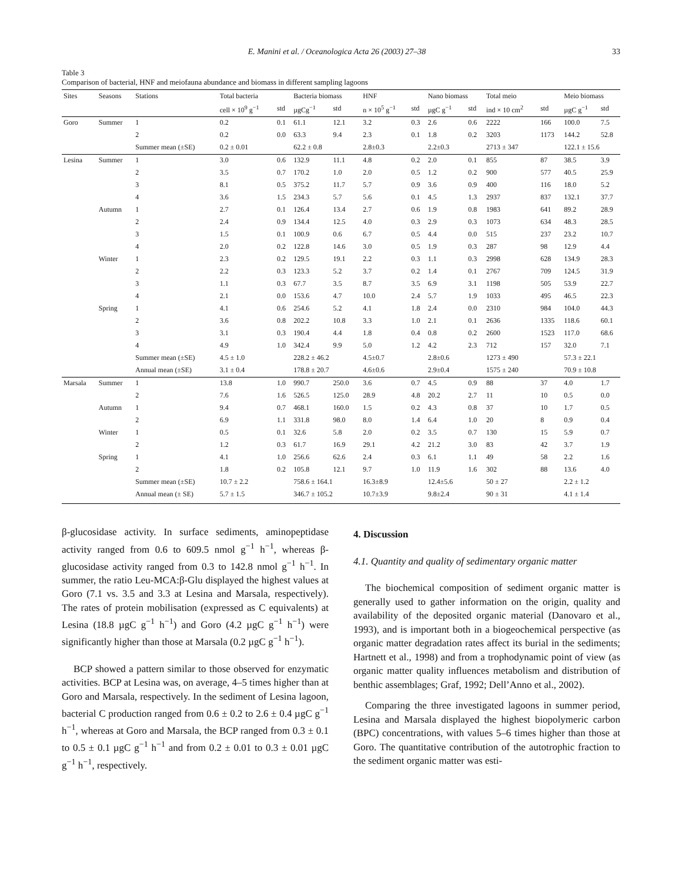E. Manini et al. / Oceanologica Acta 26 (2003) 27–38 33
Table 3
Comparison of bacterial, HNF and meiofauna abundance and biomass in different sampling lagoons
| Sites | Seasons | Stations | Total bacteria | | Bacteria biomass | | HNF | | Nano biomass | | Total meio | | Meio biomass | |
| --- | --- | --- | --- | --- | --- | --- | --- | --- | --- | --- | --- | --- | --- | --- |
| | | | cell × 10<sup>9</sup> g<sup>−1</sup> | std | µgCg<sup>−1</sup> | std | n × 10<sup>5</sup> g<sup>−1</sup> | std | µgC g<sup>−1</sup> | std | ind × 10 cm<sup>2</sup> | std | µgC g<sup>−1</sup> | std |
| Goro | Summer | 1 | 0.2 | 0.1 | 61.1 | 12.1 | 3.2 | 0.3 | 2.6 | 0.6 | 2222 | 166 | 100.0 | 7.5 |
| | | 2 | 0.2 | 0.0 | 63.3 | 9.4 | 2.3 | 0.1 | 1.8 | 0.2 | 3203 | 1173 | 144.2 | 52.8 |
| | | Summer mean (±SE) | 0.2 ± 0.01 | | 62.2 ± 0.8 | | 2.8±0.3 | | 2.2±0.3 | | 2713 ± 347 | | 122.1 ± 15.6 | |
| Lesina | Summer | 1 | 3.0 | 0.6 | 132.9 | 11.1 | 4.8 | 0.2 | 2.0 | 0.1 | 855 | 87 | 38.5 | 3.9 |
| | | 2 | 3.5 | 0.7 | 170.2 | 1.0 | 2.0 | 0.5 | 1.2 | 0.2 | 900 | 577 | 40.5 | 25.9 |
| | | 3 | 8.1 | 0.5 | 375.2 | 11.7 | 5.7 | 0.9 | 3.6 | 0.9 | 400 | 116 | 18.0 | 5.2 |
| | | 4 | 3.6 | 1.5 | 234.3 | 5.7 | 5.6 | 0.1 | 4.5 | 1.3 | 2937 | 837 | 132.1 | 37.7 |
| | Autumn | 1 | 2.7 | 0.1 | 126.4 | 13.4 | 2.7 | 0.6 | 1.9 | 0.8 | 1983 | 641 | 89.2 | 28.9 |
| | | 2 | 2.4 | 0.9 | 134.4 | 12.5 | 4.0 | 0.3 | 2.9 | 0.3 | 1073 | 634 | 48.3 | 28.5 |
| | | 3 | 1.5 | 0.1 | 100.9 | 0.6 | 6.7 | 0.5 | 4.4 | 0.0 | 515 | 237 | 23.2 | 10.7 |
| | | 4 | 2.0 | 0.2 | 122.8 | 14.6 | 3.0 | 0.5 | 1.9 | 0.3 | 287 | 98 | 12.9 | 4.4 |
| | Winter | 1 | 2.3 | 0.2 | 129.5 | 19.1 | 2.2 | 0.3 | 1.1 | 0.3 | 2998 | 628 | 134.9 | 28.3 |
| | | 2 | 2.2 | 0.3 | 123.3 | 5.2 | 3.7 | 0.2 | 1.4 | 0.1 | 2767 | 709 | 124.5 | 31.9 |
| | | 3 | 1.1 | 0.3 | 67.7 | 3.5 | 8.7 | 3.5 | 6.9 | 3.1 | 1198 | 505 | 53.9 | 22.7 |
| | | 4 | 2.1 | 0.0 | 153.6 | 4.7 | 10.0 | 2.4 | 5.7 | 1.9 | 1033 | 495 | 46.5 | 22.3 |
| | Spring | 1 | 4.1 | 0.6 | 254.6 | 5.2 | 4.1 | 1.8 | 2.4 | 0.0 | 2310 | 984 | 104.0 | 44.3 |
| | | 2 | 3.6 | 0.8 | 202.2 | 10.8 | 3.3 | 1.0 | 2.1 | 0.1 | 2636 | 1335 | 118.6 | 60.1 |
| | | 3 | 3.1 | 0.3 | 190.4 | 4.4 | 1.8 | 0.4 | 0.8 | 0.2 | 2600 | 1523 | 117.0 | 68.6 |
| | | 4 | 4.9 | 1.0 | 342.4 | 9.9 | 5.0 | 1.2 | 4.2 | 2.3 | 712 | 157 | 32.0 | 7.1 |
| | | Summer mean (±SE) | 4.5 ± 1.0 | | 228.2 ± 46.2 | | 4.5±0.7 | | 2.8±0.6 | | 1273 ± 490 | | 57.3 ± 22.1 | |
| | | Annual mean (±SE) | 3.1 ± 0.4 | | 178.8 ± 20.7 | | 4.6±0.6 | | 2.9±0.4 | | 1575 ± 240 | | 70.9 ± 10.8 | |
| Marsala | Summer | 1 | 13.8 | 1.0 | 990.7 | 250.0 | 3.6 | 0.7 | 4.5 | 0.9 | 88 | 37 | 4.0 | 1.7 |
| | | 2 | 7.6 | 1.6 | 526.5 | 125.0 | 28.9 | 4.8 | 20.2 | 2.7 | 11 | 10 | 0.5 | 0.0 |
| | Autumn | 1 | 9.4 | 0.7 | 468.1 | 160.0 | 1.5 | 0.2 | 4.3 | 0.8 | 37 | 10 | 1.7 | 0.5 |
| | | 2 | 6.9 | 1.1 | 331.8 | 98.0 | 8.0 | 1.4 | 6.4 | 1.0 | 20 | 8 | 0.9 | 0.4 |
| | Winter | 1 | 0.5 | 0.1 | 32.6 | 5.8 | 2.0 | 0.2 | 3.5 | 0.7 | 130 | 15 | 5.9 | 0.7 |
| | | 2 | 1.2 | 0.3 | 61.7 | 16.9 | 29.1 | 4.2 | 21.2 | 3.0 | 83 | 42 | 3.7 | 1.9 |
| | Spring | 1 | 4.1 | 1.0 | 256.6 | 62.6 | 2.4 | 0.3 | 6.1 | 1.1 | 49 | 58 | 2.2 | 1.6 |
| | | 2 | 1.8 | 0.2 | 105.8 | 12.1 | 9.7 | 1.0 | 11.9 | 1.6 | 302 | 88 | 13.6 | 4.0 |
| | | Summer mean (±SE) | 10.7 ± 2.2 | | 758.6 ± 164.1 | | 16.3±8.9 | | 12.4±5.6 | | 50 ± 27 | | 2.2 ± 1.2 | |
| | | Annual mean (± SE) | 5.7 ± 1.5 | | 346.7 ± 105.2 | | 10.7±3.9 | | 9.8±2.4 | | 90 ± 31 | | 4.1 ± 1.4 | |
β-glucosidase activity. In surface sediments, aminopeptidase activity ranged from 0.6 to 609.5 nmol g<sup>−1</sup> h<sup>−1</sup>, whereas β-glucosidase activity ranged from 0.3 to 142.8 nmol g<sup>−1</sup> h<sup>−1</sup>. In summer, the ratio Leu-MCA:β-Glu displayed the highest values at Goro (7.1 vs. 3.5 and 3.3 at Lesina and Marsala, respectively). The rates of protein mobilisation (expressed as C equivalents) at Lesina (18.8 µgC g<sup>−1</sup> h<sup>−1</sup>) and Goro (4.2 µgC g<sup>−1</sup> h<sup>−1</sup>) were significantly higher than those at Marsala (0.2 µgC g<sup>−1</sup> h<sup>−1</sup>).
BCP showed a pattern similar to those observed for enzymatic activities. BCP at Lesina was, on average, 4–5 times higher than at Goro and Marsala, respectively. In the sediment of Lesina lagoon, bacterial C production ranged from 0.6 ± 0.2 to 2.6 ± 0.4 µgC g<sup>−1</sup> h<sup>−1</sup>, whereas at Goro and Marsala, the BCP ranged from 0.3 ± 0.1 to 0.5 ± 0.1 µgC g<sup>−1</sup> h<sup>−1</sup> and from 0.2 ± 0.01 to 0.3 ± 0.01 µgC g<sup>−1</sup> h<sup>−1</sup>, respectively.
4. Discussion
4.1. Quantity and quality of sedimentary organic matter
The biochemical composition of sediment organic matter is generally used to gather information on the origin, quality and availability of the deposited organic material (Danovaro et al., 1993), and is important both in a biogeochemical perspective (as organic matter degradation rates affect its burial in the sediments; Hartnett et al., 1998) and from a trophodynamic point of view (as organic matter quality influences metabolism and distribution of benthic assemblages; Graf, 1992; Dell’Anno et al., 2002).
Comparing the three investigated lagoons in summer period, Lesina and Marsala displayed the highest biopolymeric carbon (BPC) concentrations, with values 5–6 times higher than those at Goro. The quantitative contribution of the autotrophic fraction to the sediment organic matter was esti-